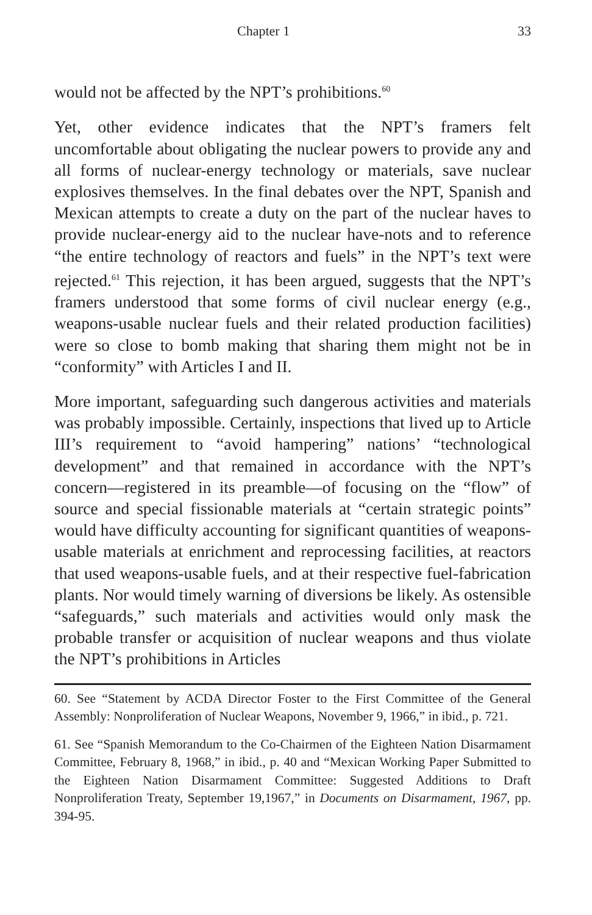Chapter 1 33
would not be affected by the NPT’s prohibitions.<sup>60</sup>
Yet, other evidence indicates that the NPT’s framers felt uncomfortable about obligating the nuclear powers to provide any and all forms of nuclear-energy technology or materials, save nuclear explosives themselves. In the final debates over the NPT, Spanish and Mexican attempts to create a duty on the part of the nuclear haves to provide nuclear-energy aid to the nuclear have-nots and to reference “the entire technology of reactors and fuels” in the NPT’s text were rejected.<sup>61</sup> This rejection, it has been argued, suggests that the NPT’s framers understood that some forms of civil nuclear energy (e.g., weapons-usable nuclear fuels and their related production facilities) were so close to bomb making that sharing them might not be in “conformity” with Articles I and II.
More important, safeguarding such dangerous activities and materials was probably impossible. Certainly, inspections that lived up to Article III’s requirement to “avoid hampering” nations’ “technological development” and that remained in accordance with the NPT’s concern—registered in its preamble—of focusing on the “flow” of source and special fissionable materials at “certain strategic points” would have difficulty accounting for significant quantities of weapons-usable materials at enrichment and reprocessing facilities, at reactors that used weapons-usable fuels, and at their respective fuel-fabrication plants. Nor would timely warning of diversions be likely. As ostensible “safeguards,” such materials and activities would only mask the probable transfer or acquisition of nuclear weapons and thus violate the NPT’s prohibitions in Articles
60. See “Statement by ACDA Director Foster to the First Committee of the General Assembly: Nonproliferation of Nuclear Weapons, November 9, 1966,” in ibid., p. 721.
61. See “Spanish Memorandum to the Co-Chairmen of the Eighteen Nation Disarmament Committee, February 8, 1968,” in ibid., p. 40 and “Mexican Working Paper Submitted to the Eighteen Nation Disarmament Committee: Suggested Additions to Draft Nonproliferation Treaty, September 19,1967,” in Documents on Disarmament, 1967, pp. 394-95.